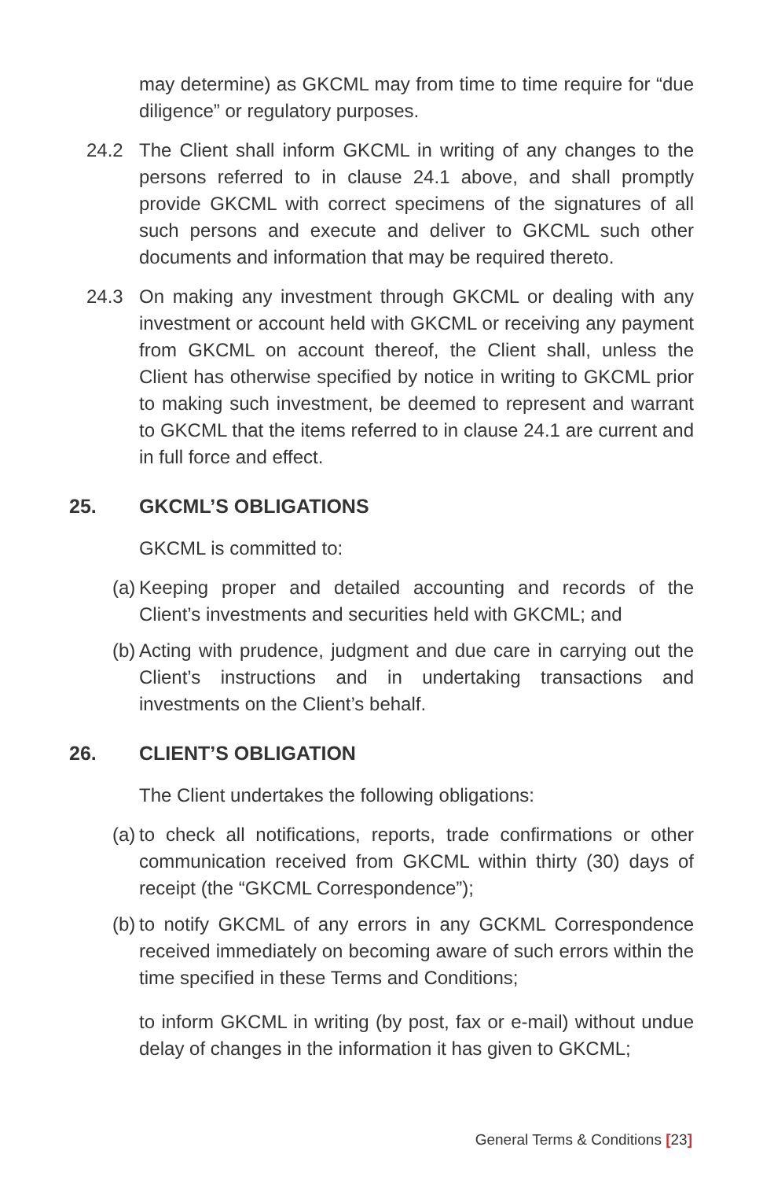may determine) as GKCML may from time to time require for “due diligence” or regulatory purposes.
24.2 The Client shall inform GKCML in writing of any changes to the persons referred to in clause 24.1 above, and shall promptly provide GKCML with correct specimens of the signatures of all such persons and execute and deliver to GKCML such other documents and information that may be required thereto.
24.3 On making any investment through GKCML or dealing with any investment or account held with GKCML or receiving any payment from GKCML on account thereof, the Client shall, unless the Client has otherwise specified by notice in writing to GKCML prior to making such investment, be deemed to represent and warrant to GKCML that the items referred to in clause 24.1 are current and in full force and effect.
25. GKCML’S OBLIGATIONS
GKCML is committed to:
(a)
Keeping proper and detailed accounting and records of the Client’s investments and securities held with GKCML; and
(b)
Acting with prudence, judgment and due care in carrying out the Client’s instructions and in undertaking transactions and investments on the Client’s behalf.
26. CLIENT’S OBLIGATION
The Client undertakes the following obligations:
(a)
to check all notifications, reports, trade confirmations or other communication received from GKCML within thirty (30) days of receipt (the “GKCML Correspondence”);
(b)
to notify GKCML of any errors in any GCKML Correspondence received immediately on becoming aware of such errors within the time specified in these Terms and Conditions;
to inform GKCML in writing (by post, fax or e-mail) without undue delay of changes in the information it has given to GKCML;
General Terms & Conditions [23]